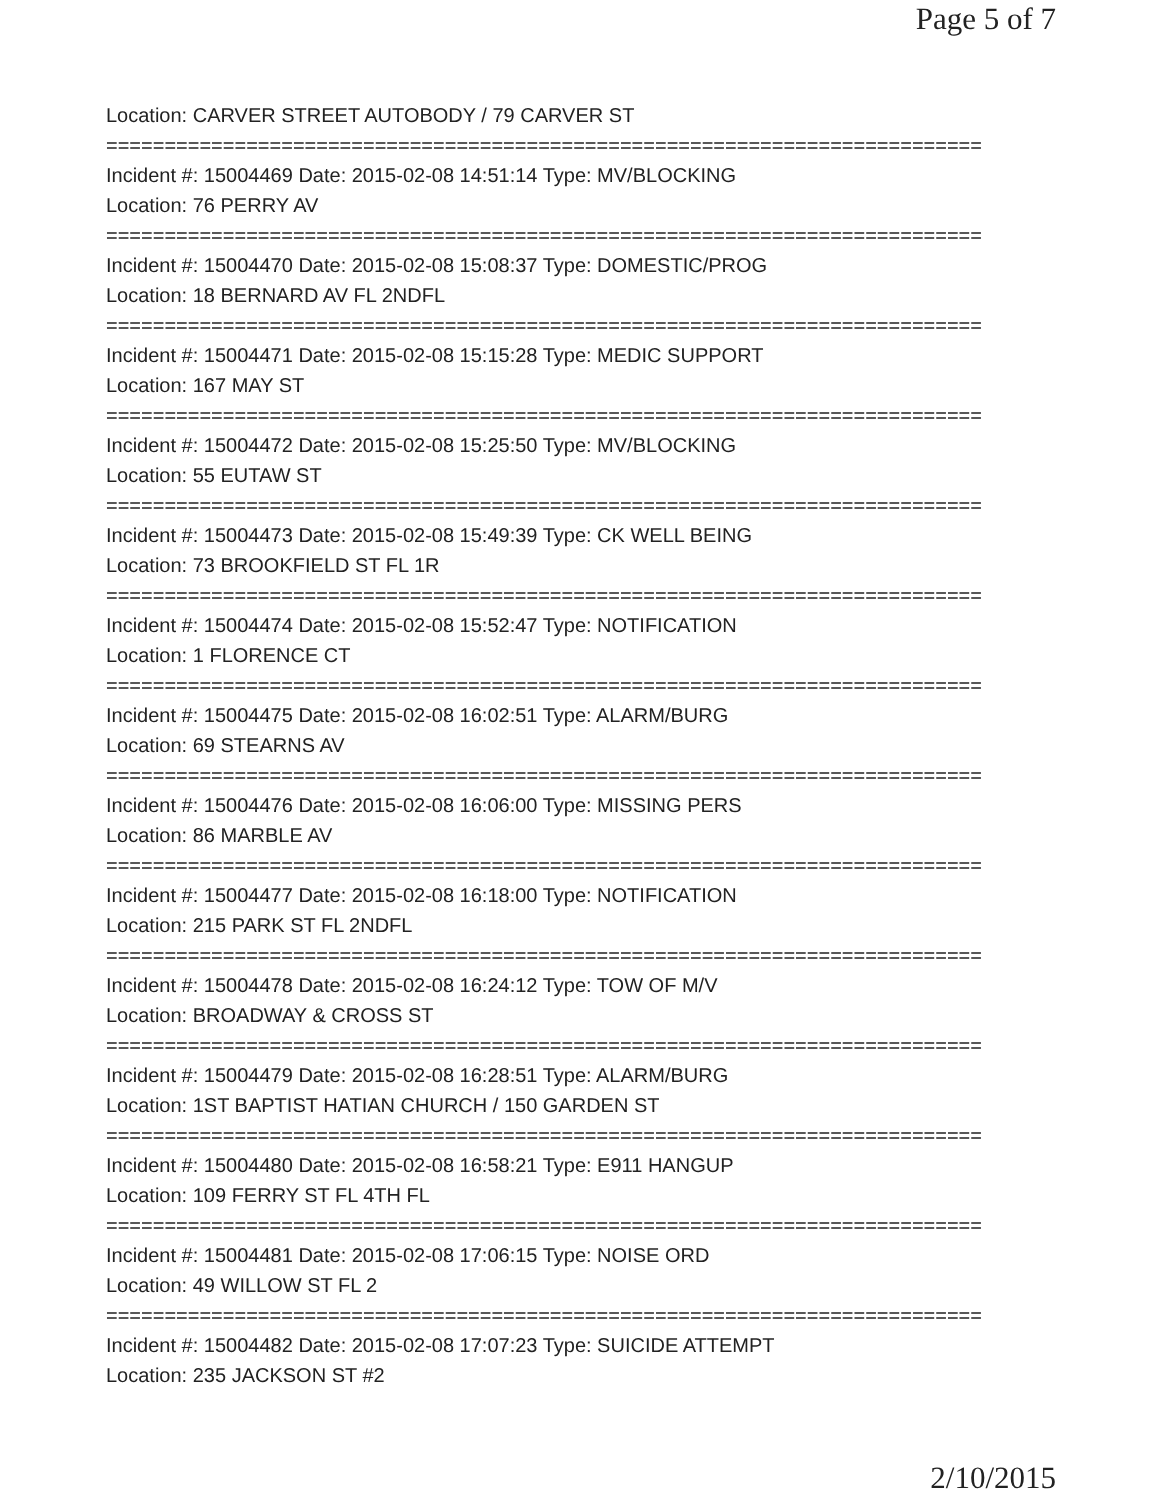Page 5 of 7
Location: CARVER STREET AUTOBODY / 79 CARVER ST
===========================================================================
Incident #: 15004469 Date: 2015-02-08 14:51:14 Type: MV/BLOCKING
Location: 76 PERRY AV
===========================================================================
Incident #: 15004470 Date: 2015-02-08 15:08:37 Type: DOMESTIC/PROG
Location: 18 BERNARD AV FL 2NDFL
===========================================================================
Incident #: 15004471 Date: 2015-02-08 15:15:28 Type: MEDIC SUPPORT
Location: 167 MAY ST
===========================================================================
Incident #: 15004472 Date: 2015-02-08 15:25:50 Type: MV/BLOCKING
Location: 55 EUTAW ST
===========================================================================
Incident #: 15004473 Date: 2015-02-08 15:49:39 Type: CK WELL BEING
Location: 73 BROOKFIELD ST FL 1R
===========================================================================
Incident #: 15004474 Date: 2015-02-08 15:52:47 Type: NOTIFICATION
Location: 1 FLORENCE CT
===========================================================================
Incident #: 15004475 Date: 2015-02-08 16:02:51 Type: ALARM/BURG
Location: 69 STEARNS AV
===========================================================================
Incident #: 15004476 Date: 2015-02-08 16:06:00 Type: MISSING PERS
Location: 86 MARBLE AV
===========================================================================
Incident #: 15004477 Date: 2015-02-08 16:18:00 Type: NOTIFICATION
Location: 215 PARK ST FL 2NDFL
===========================================================================
Incident #: 15004478 Date: 2015-02-08 16:24:12 Type: TOW OF M/V
Location: BROADWAY & CROSS ST
===========================================================================
Incident #: 15004479 Date: 2015-02-08 16:28:51 Type: ALARM/BURG
Location: 1ST BAPTIST HATIAN CHURCH / 150 GARDEN ST
===========================================================================
Incident #: 15004480 Date: 2015-02-08 16:58:21 Type: E911 HANGUP
Location: 109 FERRY ST FL 4TH FL
===========================================================================
Incident #: 15004481 Date: 2015-02-08 17:06:15 Type: NOISE ORD
Location: 49 WILLOW ST FL 2
===========================================================================
Incident #: 15004482 Date: 2015-02-08 17:07:23 Type: SUICIDE ATTEMPT
Location: 235 JACKSON ST #2
2/10/2015